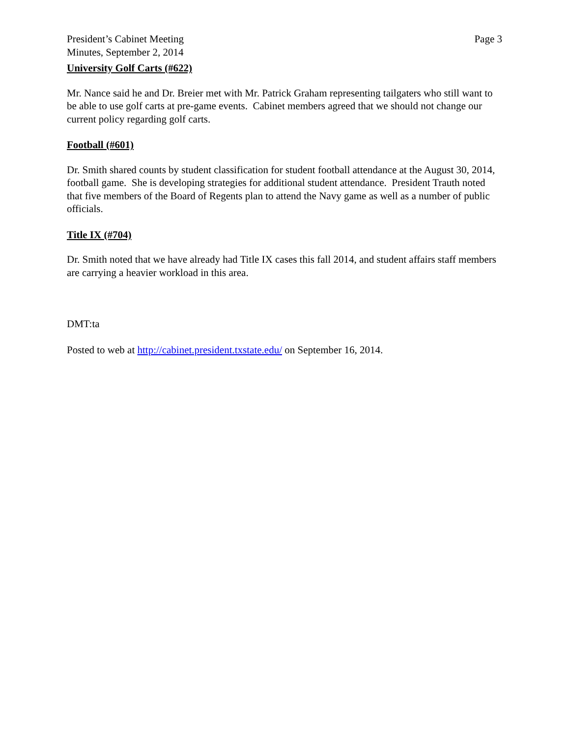President’s Cabinet Meeting
Minutes, September 2, 2014
Page 3
University Golf Carts (#622)
Mr. Nance said he and Dr. Breier met with Mr. Patrick Graham representing tailgaters who still want to be able to use golf carts at pre-game events. Cabinet members agreed that we should not change our current policy regarding golf carts.
Football (#601)
Dr. Smith shared counts by student classification for student football attendance at the August 30, 2014, football game. She is developing strategies for additional student attendance. President Trauth noted that five members of the Board of Regents plan to attend the Navy game as well as a number of public officials.
Title IX (#704)
Dr. Smith noted that we have already had Title IX cases this fall 2014, and student affairs staff members are carrying a heavier workload in this area.
DMT:ta
Posted to web at http://cabinet.president.txstate.edu/ on September 16, 2014.